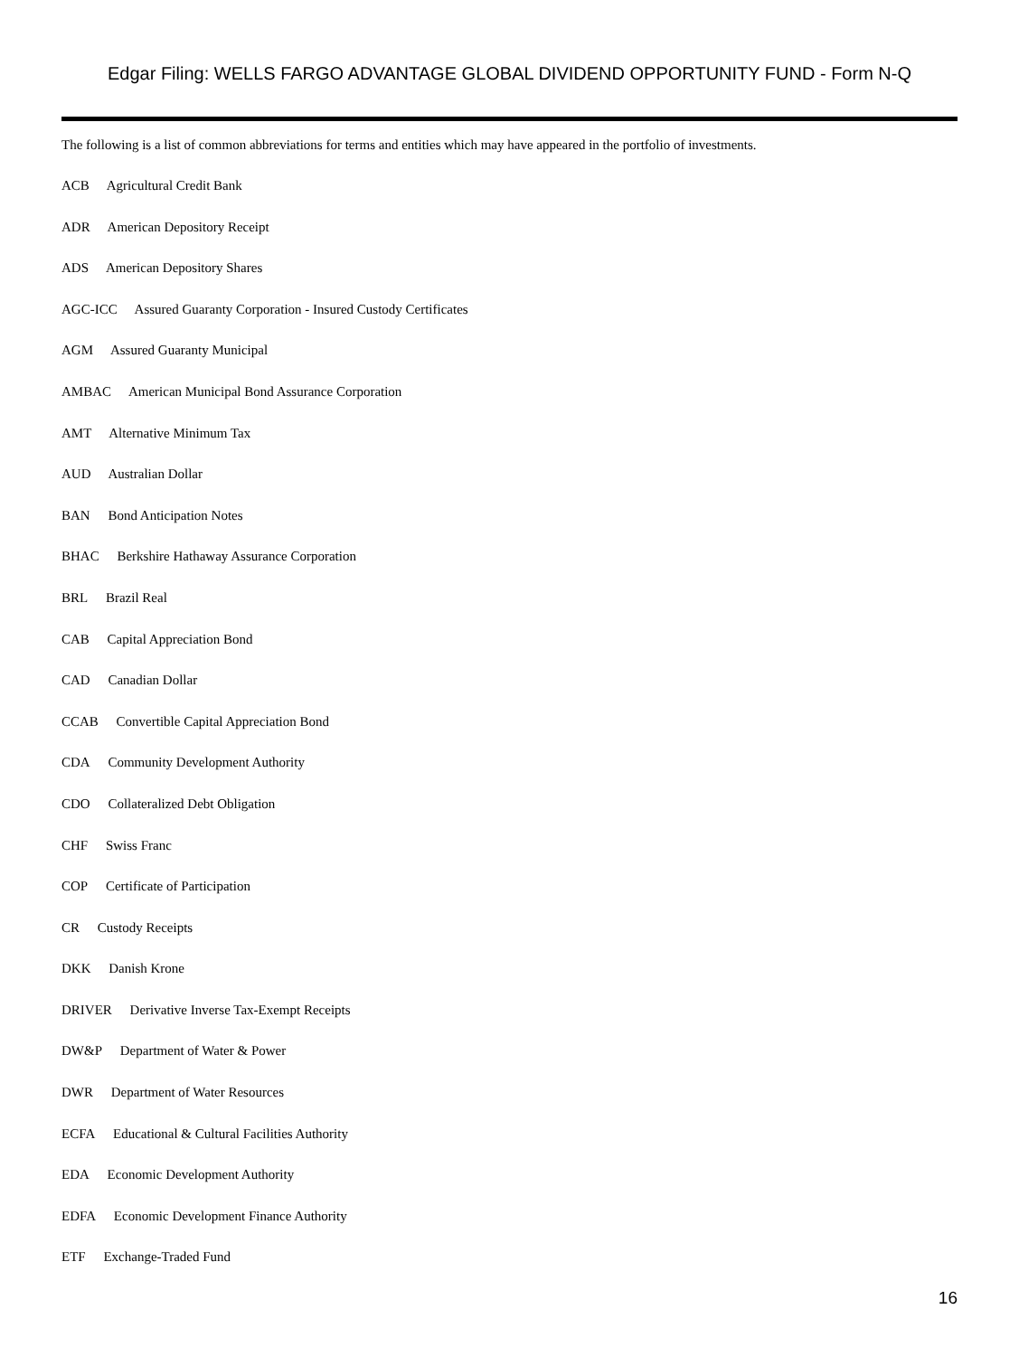Edgar Filing: WELLS FARGO ADVANTAGE GLOBAL DIVIDEND OPPORTUNITY FUND - Form N-Q
The following is a list of common abbreviations for terms and entities which may have appeared in the portfolio of investments.
ACB Agricultural Credit Bank
ADR American Depository Receipt
ADS American Depository Shares
AGC-ICC Assured Guaranty Corporation - Insured Custody Certificates
AGM Assured Guaranty Municipal
AMBAC American Municipal Bond Assurance Corporation
AMT Alternative Minimum Tax
AUD Australian Dollar
BAN Bond Anticipation Notes
BHAC Berkshire Hathaway Assurance Corporation
BRL Brazil Real
CAB Capital Appreciation Bond
CAD Canadian Dollar
CCAB Convertible Capital Appreciation Bond
CDA Community Development Authority
CDO Collateralized Debt Obligation
CHF Swiss Franc
COP Certificate of Participation
CR Custody Receipts
DKK Danish Krone
DRIVER Derivative Inverse Tax-Exempt Receipts
DW&P Department of Water & Power
DWR Department of Water Resources
ECFA Educational & Cultural Facilities Authority
EDA Economic Development Authority
EDFA Economic Development Finance Authority
ETF Exchange-Traded Fund
16